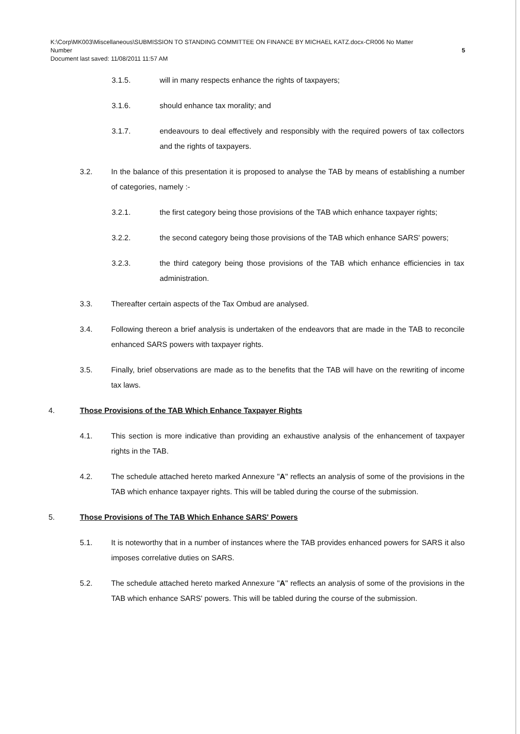K:\Corp\MK003\Miscellaneous\SUBMISSION TO STANDING COMMITTEE ON FINANCE BY MICHAEL KATZ.docx-CR006 No Matter
Number 5
Document last saved: 11/08/2011 11:57 AM
3.1.5. will in many respects enhance the rights of taxpayers;
3.1.6. should enhance tax morality; and
3.1.7. endeavours to deal effectively and responsibly with the required powers of tax collectors and the rights of taxpayers.
3.2. In the balance of this presentation it is proposed to analyse the TAB by means of establishing a number of categories, namely :-
3.2.1. the first category being those provisions of the TAB which enhance taxpayer rights;
3.2.2. the second category being those provisions of the TAB which enhance SARS' powers;
3.2.3. the third category being those provisions of the TAB which enhance efficiencies in tax administration.
3.3. Thereafter certain aspects of the Tax Ombud are analysed.
3.4. Following thereon a brief analysis is undertaken of the endeavors that are made in the TAB to reconcile enhanced SARS powers with taxpayer rights.
3.5. Finally, brief observations are made as to the benefits that the TAB will have on the rewriting of income tax laws.
4. Those Provisions of the TAB Which Enhance Taxpayer Rights
4.1. This section is more indicative than providing an exhaustive analysis of the enhancement of taxpayer rights in the TAB.
4.2. The schedule attached hereto marked Annexure "A" reflects an analysis of some of the provisions in the TAB which enhance taxpayer rights. This will be tabled during the course of the submission.
5. Those Provisions of The TAB Which Enhance SARS' Powers
5.1. It is noteworthy that in a number of instances where the TAB provides enhanced powers for SARS it also imposes correlative duties on SARS.
5.2. The schedule attached hereto marked Annexure "A" reflects an analysis of some of the provisions in the TAB which enhance SARS' powers. This will be tabled during the course of the submission.